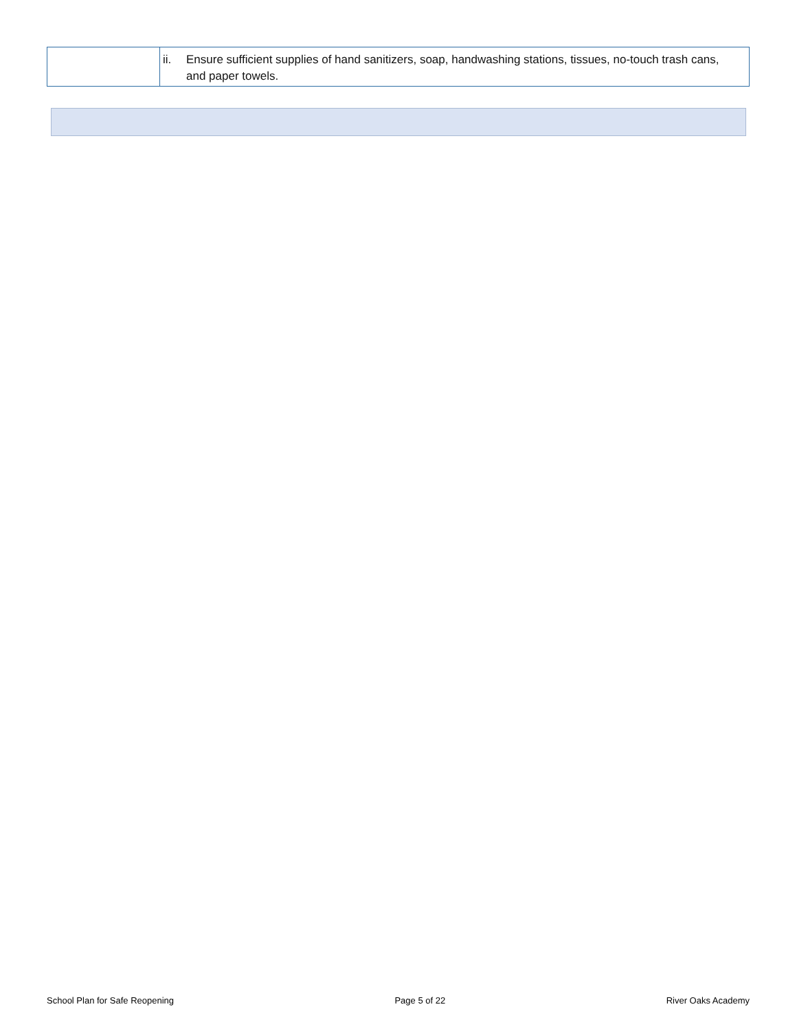| | ii. Ensure sufficient supplies of hand sanitizers, soap, handwashing stations, tissues, no-touch trash cans, and paper towels. |
School Plan for Safe Reopening Page 5 of 22 River Oaks Academy